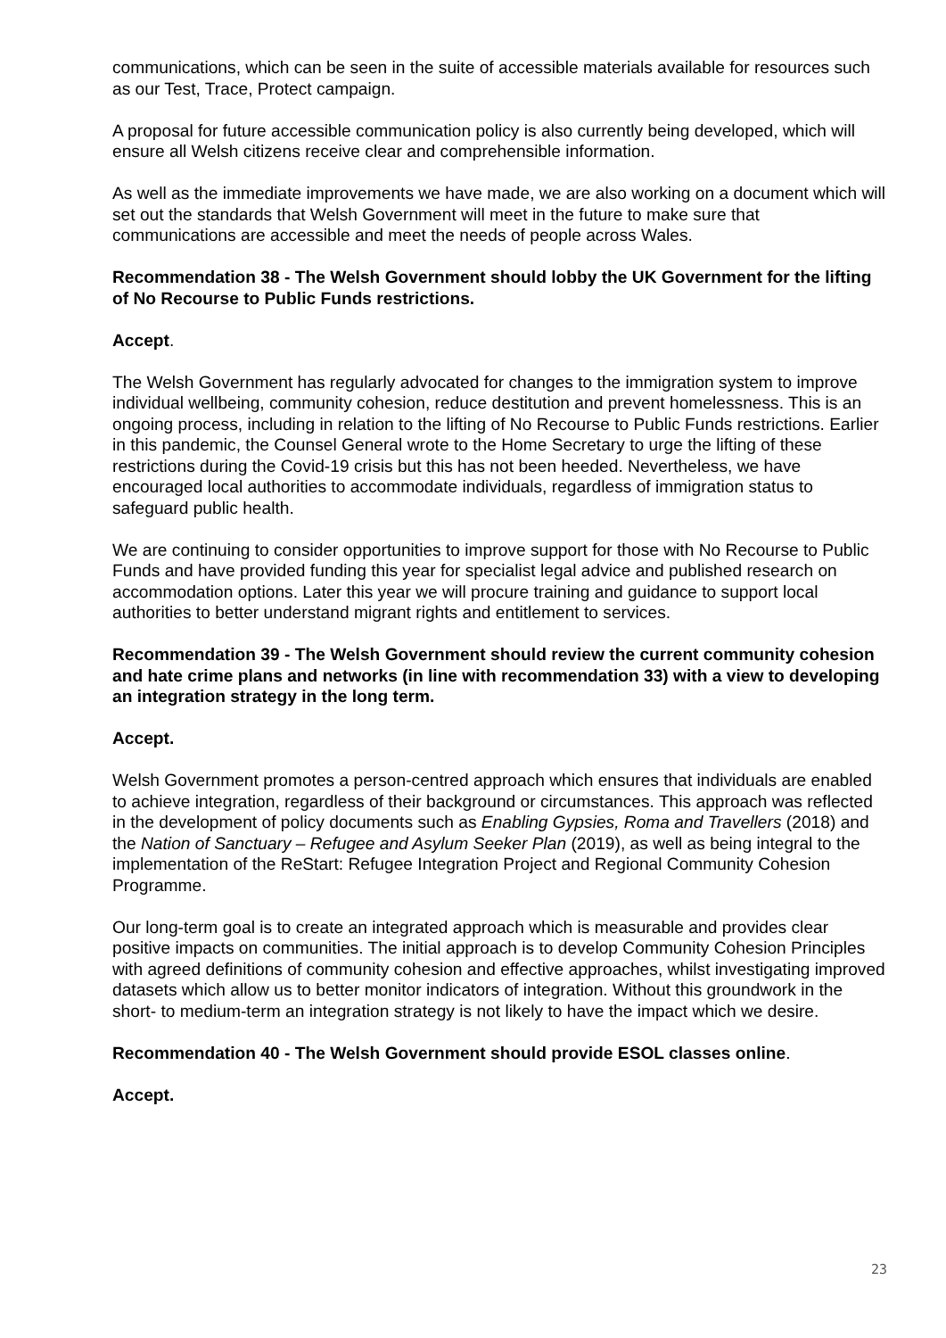communications, which can be seen in the suite of accessible materials available for resources such as our Test, Trace, Protect campaign.
A proposal for future accessible communication policy is also currently being developed, which will ensure all Welsh citizens receive clear and comprehensible information.
As well as the immediate improvements we have made, we are also working on a document which will set out the standards that Welsh Government will meet in the future to make sure that communications are accessible and meet the needs of people across Wales.
Recommendation 38 - The Welsh Government should lobby the UK Government for the lifting of No Recourse to Public Funds restrictions.
Accept.
The Welsh Government has regularly advocated for changes to the immigration system to improve individual wellbeing, community cohesion, reduce destitution and prevent homelessness. This is an ongoing process, including in relation to the lifting of No Recourse to Public Funds restrictions. Earlier in this pandemic, the Counsel General wrote to the Home Secretary to urge the lifting of these restrictions during the Covid-19 crisis but this has not been heeded. Nevertheless, we have encouraged local authorities to accommodate individuals, regardless of immigration status to safeguard public health.
We are continuing to consider opportunities to improve support for those with No Recourse to Public Funds and have provided funding this year for specialist legal advice and published research on accommodation options. Later this year we will procure training and guidance to support local authorities to better understand migrant rights and entitlement to services.
Recommendation 39 - The Welsh Government should review the current community cohesion and hate crime plans and networks (in line with recommendation 33) with a view to developing an integration strategy in the long term.
Accept.
Welsh Government promotes a person-centred approach which ensures that individuals are enabled to achieve integration, regardless of their background or circumstances. This approach was reflected in the development of policy documents such as Enabling Gypsies, Roma and Travellers (2018) and the Nation of Sanctuary – Refugee and Asylum Seeker Plan (2019), as well as being integral to the implementation of the ReStart: Refugee Integration Project and Regional Community Cohesion Programme.
Our long-term goal is to create an integrated approach which is measurable and provides clear positive impacts on communities. The initial approach is to develop Community Cohesion Principles with agreed definitions of community cohesion and effective approaches, whilst investigating improved datasets which allow us to better monitor indicators of integration. Without this groundwork in the short- to medium-term an integration strategy is not likely to have the impact which we desire.
Recommendation 40 - The Welsh Government should provide ESOL classes online.
Accept.
23